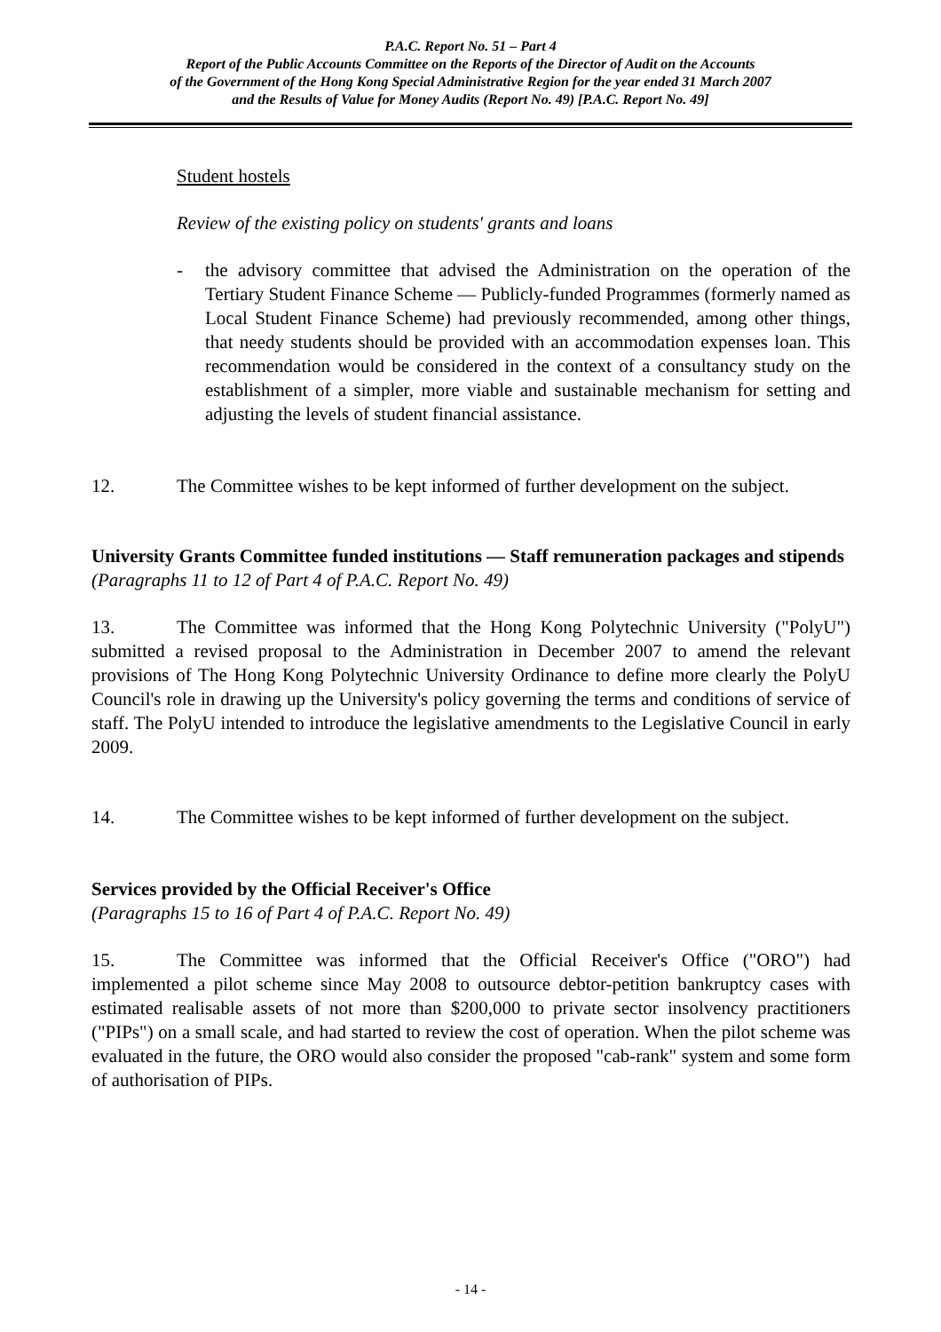P.A.C. Report No. 51 – Part 4
Report of the Public Accounts Committee on the Reports of the Director of Audit on the Accounts
of the Government of the Hong Kong Special Administrative Region for the year ended 31 March 2007
and the Results of Value for Money Audits (Report No. 49) [P.A.C. Report No. 49]
Student hostels
Review of the existing policy on students' grants and loans
- the advisory committee that advised the Administration on the operation of the Tertiary Student Finance Scheme — Publicly-funded Programmes (formerly named as Local Student Finance Scheme) had previously recommended, among other things, that needy students should be provided with an accommodation expenses loan. This recommendation would be considered in the context of a consultancy study on the establishment of a simpler, more viable and sustainable mechanism for setting and adjusting the levels of student financial assistance.
12. The Committee wishes to be kept informed of further development on the subject.
University Grants Committee funded institutions — Staff remuneration packages and stipends
(Paragraphs 11 to 12 of Part 4 of P.A.C. Report No. 49)
13. The Committee was informed that the Hong Kong Polytechnic University ("PolyU") submitted a revised proposal to the Administration in December 2007 to amend the relevant provisions of The Hong Kong Polytechnic University Ordinance to define more clearly the PolyU Council's role in drawing up the University's policy governing the terms and conditions of service of staff. The PolyU intended to introduce the legislative amendments to the Legislative Council in early 2009.
14. The Committee wishes to be kept informed of further development on the subject.
Services provided by the Official Receiver's Office
(Paragraphs 15 to 16 of Part 4 of P.A.C. Report No. 49)
15. The Committee was informed that the Official Receiver's Office ("ORO") had implemented a pilot scheme since May 2008 to outsource debtor-petition bankruptcy cases with estimated realisable assets of not more than $200,000 to private sector insolvency practitioners ("PIPs") on a small scale, and had started to review the cost of operation. When the pilot scheme was evaluated in the future, the ORO would also consider the proposed "cab-rank" system and some form of authorisation of PIPs.
- 14 -